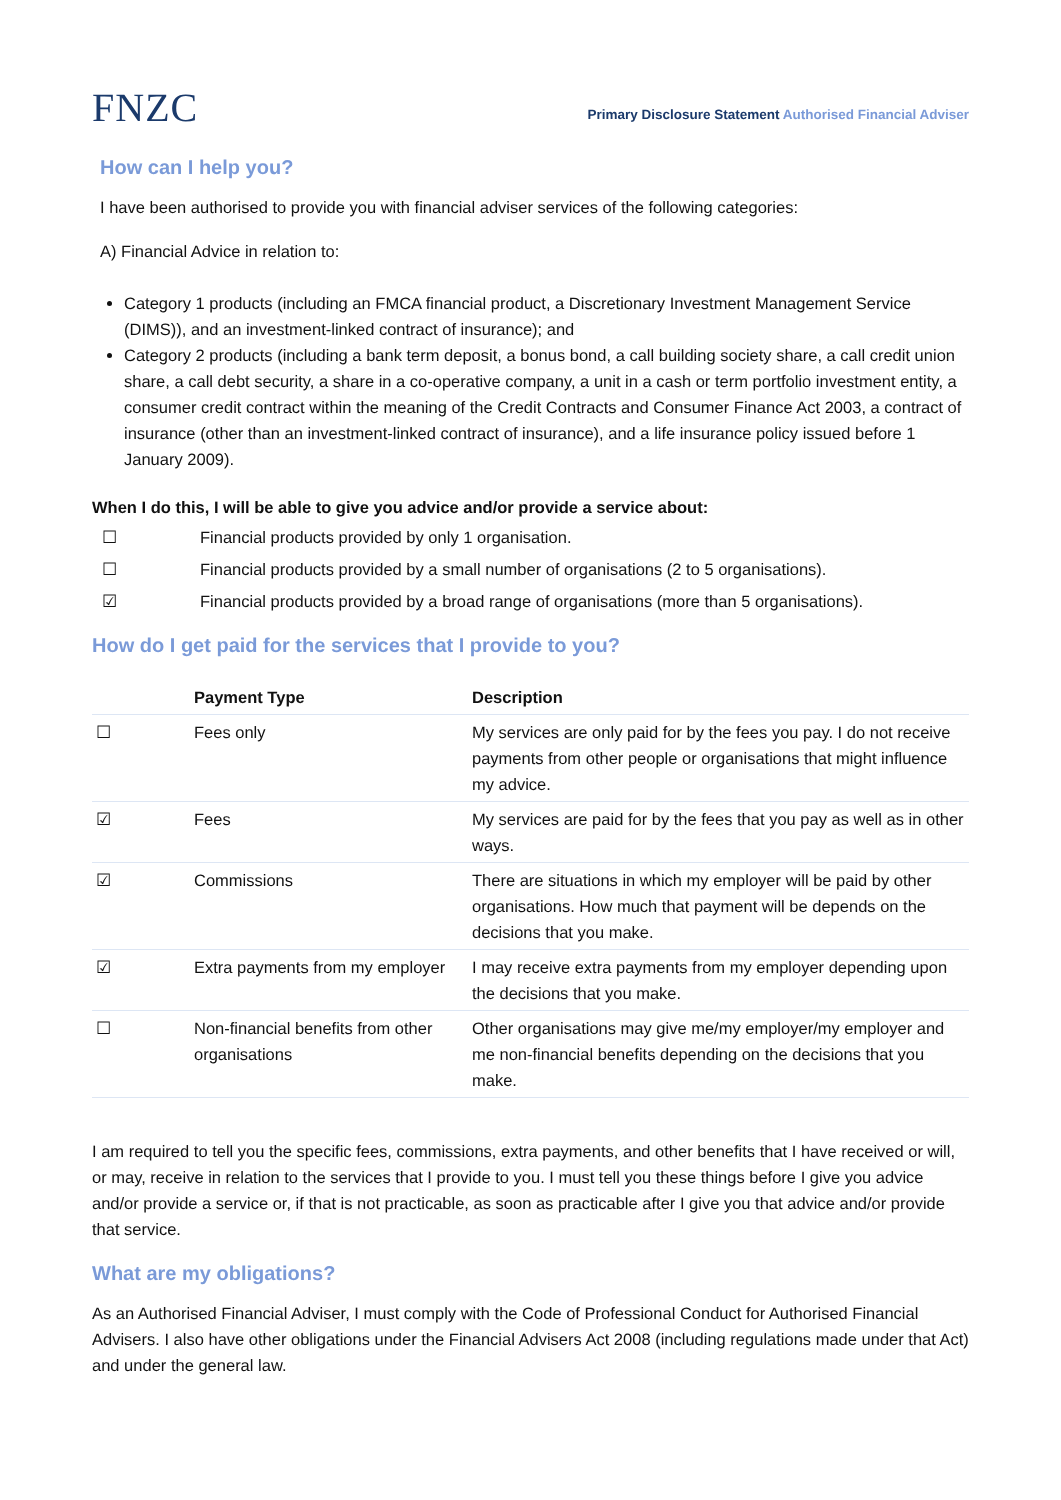FNZC
Primary Disclosure Statement Authorised Financial Adviser
How can I help you?
I have been authorised to provide you with financial adviser services of the following categories:
A) Financial Advice in relation to:
Category 1 products (including an FMCA financial product, a Discretionary Investment Management Service (DIMS)), and an investment-linked contract of insurance); and
Category 2 products (including a bank term deposit, a bonus bond, a call building society share, a call credit union share, a call debt security, a share in a co-operative company, a unit in a cash or term portfolio investment entity, a consumer credit contract within the meaning of the Credit Contracts and Consumer Finance Act 2003, a contract of insurance (other than an investment-linked contract of insurance), and a life insurance policy issued before 1 January 2009).
When I do this, I will be able to give you advice and/or provide a service about:
☐ Financial products provided by only 1 organisation.
☐ Financial products provided by a small number of organisations (2 to 5 organisations).
☑ Financial products provided by a broad range of organisations (more than 5 organisations).
How do I get paid for the services that I provide to you?
| | Payment Type | Description |
| --- | --- | --- |
| ☐ | Fees only | My services are only paid for by the fees you pay. I do not receive payments from other people or organisations that might influence my advice. |
| ☑ | Fees | My services are paid for by the fees that you pay as well as in other ways. |
| ☑ | Commissions | There are situations in which my employer will be paid by other organisations. How much that payment will be depends on the decisions that you make. |
| ☑ | Extra payments from my employer | I may receive extra payments from my employer depending upon the decisions that you make. |
| ☐ | Non-financial benefits from other organisations | Other organisations may give me/my employer/my employer and me non-financial benefits depending on the decisions that you make. |
I am required to tell you the specific fees, commissions, extra payments, and other benefits that I have received or will, or may, receive in relation to the services that I provide to you. I must tell you these things before I give you advice and/or provide a service or, if that is not practicable, as soon as practicable after I give you that advice and/or provide that service.
What are my obligations?
As an Authorised Financial Adviser, I must comply with the Code of Professional Conduct for Authorised Financial Advisers. I also have other obligations under the Financial Advisers Act 2008 (including regulations made under that Act) and under the general law.